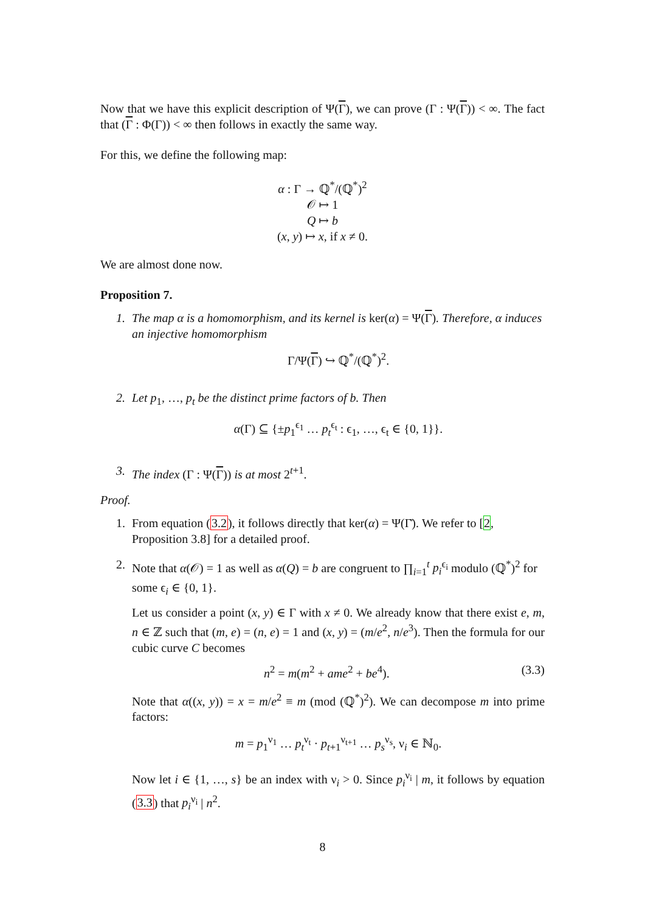Now that we have this explicit description of Ψ(Γ), we can prove (Γ : Ψ(Γ)) < ∞. The fact that (Γ : Φ(Γ)) < ∞ then follows in exactly the same way.
For this, we define the following map:
α : Γ → ℚ<sup>*</sup>/(ℚ<sup>*</sup>)<sup>2</sup>
𝒪 ↦ 1
Q ↦ b
(x, y) ↦ x, if x ≠ 0.
We are almost done now.
Proposition 7.
1. The map α is a homomorphism, and its kernel is ker(α) = Ψ(Γ). Therefore, α induces an injective homomorphism
Γ/Ψ(Γ) ↪ ℚ<sup>*</sup>/(ℚ<sup>*</sup>)<sup>2</sup>.
2. Let p<sub>1</sub>, …, p<sub>t</sub> be the distinct prime factors of b. Then
α(Γ) ⊆ {±p<sub>1</sub><sup>ϵ<sub>1</sub></sup> … p<sub>t</sub><sup>ϵ<sub>t</sub></sup> : ϵ<sub>1</sub>, …, ϵ<sub>t</sub> ∈ {0, 1}}.
3. The index (Γ : Ψ(Γ)) is at most 2<sup>t+1</sup>.
Proof.
1. From equation (3.2), it follows directly that ker(α) = Ψ(Γ̄). We refer to [2, Proposition 3.8] for a detailed proof.
2. Note that α(𝒪) = 1 as well as α(Q) = b are congruent to ∏<sub>i=1</sub><sup>t</sup> p<sub>i</sub><sup>ϵ<sub>i</sub></sup> modulo (ℚ<sup>*</sup>)<sup>2</sup> for some ϵ<sub>i</sub> ∈ {0, 1}.
Let us consider a point (x, y) ∈ Γ with x ≠ 0. We already know that there exist e, m, n ∈ ℤ such that (m, e) = (n, e) = 1 and (x, y) = (m/e<sup>2</sup>, n/e<sup>3</sup>). Then the formula for our cubic curve C becomes
n<sup>2</sup> = m(m<sup>2</sup> + ame<sup>2</sup> + be<sup>4</sup>). (3.3)
Note that α((x, y)) = x = m/e<sup>2</sup> ≡ m (mod (ℚ<sup>*</sup>)<sup>2</sup>). We can decompose m into prime factors:
m = p<sub>1</sub><sup>ν<sub>1</sub></sup> … p<sub>t</sub><sup>ν<sub>t</sub></sup> · p<sub>t+1</sub><sup>ν<sub>t+1</sub></sup> … p<sub>s</sub><sup>ν<sub>s</sub></sup>, ν<sub>i</sub> ∈ ℕ<sub>0</sub>.
Now let i ∈ {1, …, s} be an index with ν<sub>i</sub> > 0. Since p<sub>i</sub><sup>ν<sub>i</sub></sup> | m, it follows by equation (3.3) that p<sub>i</sub><sup>ν<sub>i</sub></sup> | n<sup>2</sup>.
8